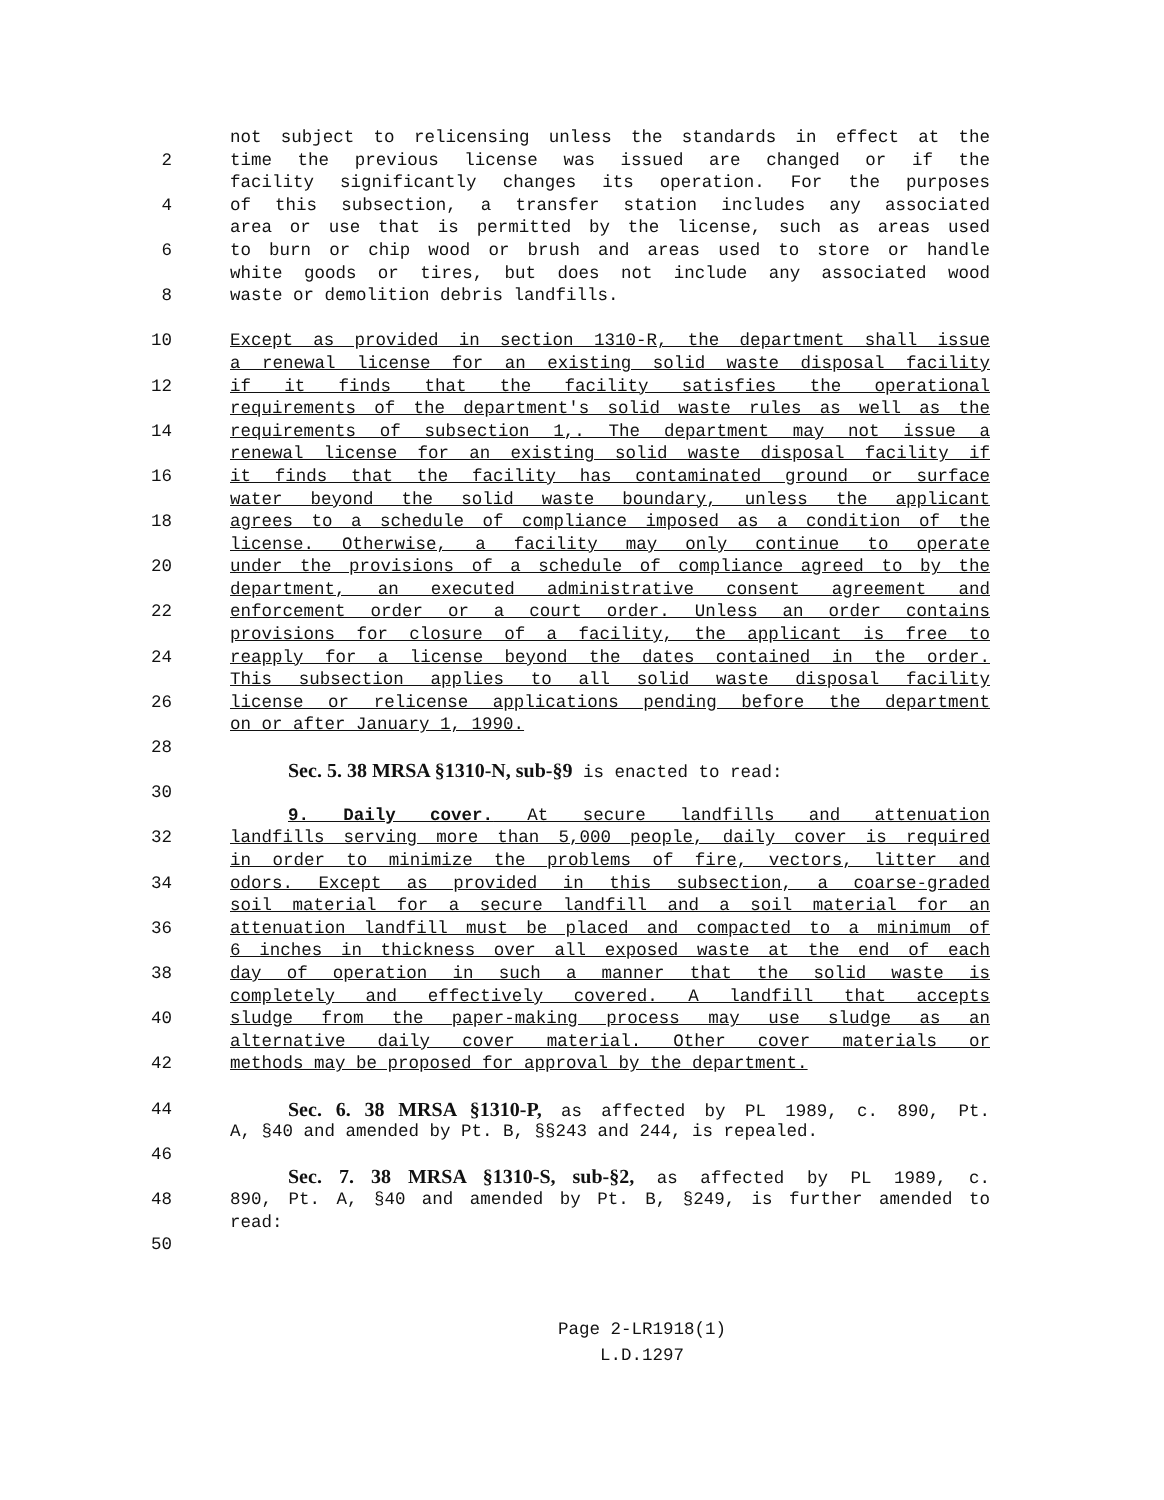not subject to relicensing unless the standards in effect at the
2 time the previous license was issued are changed or if the
facility significantly changes its operation. For the purposes
4 of this subsection, a transfer station includes any associated
area or use that is permitted by the license, such as areas used
6 to burn or chip wood or brush and areas used to store or handle
white goods or tires, but does not include any associated wood
8 waste or demolition debris landfills.
10 Except as provided in section 1310-R, the department shall issue
a renewal license for an existing solid waste disposal facility
12 if it finds that the facility satisfies the operational
requirements of the department's solid waste rules as well as the
14 requirements of subsection 1,. The department may not issue a
renewal license for an existing solid waste disposal facility if
16 it finds that the facility has contaminated ground or surface
water beyond the solid waste boundary, unless the applicant
18 agrees to a schedule of compliance imposed as a condition of the
license. Otherwise, a facility may only continue to operate
20 under the provisions of a schedule of compliance agreed to by the
department, an executed administrative consent agreement and
22 enforcement order or a court order. Unless an order contains
provisions for closure of a facility, the applicant is free to
24 reapply for a license beyond the dates contained in the order.
This subsection applies to all solid waste disposal facility
26 license or relicense applications pending before the department
on or after January 1, 1990.
28
Sec. 5. 38 MRSA §1310-N, sub-§9 is enacted to read:
30
9. Daily cover. At secure landfills and attenuation
32 landfills serving more than 5,000 people, daily cover is required
in order to minimize the problems of fire, vectors, litter and
34 odors. Except as provided in this subsection, a coarse-graded
soil material for a secure landfill and a soil material for an
36 attenuation landfill must be placed and compacted to a minimum of
6 inches in thickness over all exposed waste at the end of each
38 day of operation in such a manner that the solid waste is
completely and effectively covered. A landfill that accepts
40 sludge from the paper-making process may use sludge as an
alternative daily cover material. Other cover materials or
42 methods may be proposed for approval by the department.
44 Sec. 6. 38 MRSA §1310-P, as affected by PL 1989, c. 890, Pt.
A, §40 and amended by Pt. B, §§243 and 244, is repealed.
46
Sec. 7. 38 MRSA §1310-S, sub-§2, as affected by PL 1989, c.
48 890, Pt. A, §40 and amended by Pt. B, §249, is further amended to
read:
50
Page 2-LR1918(1)
L.D.1297